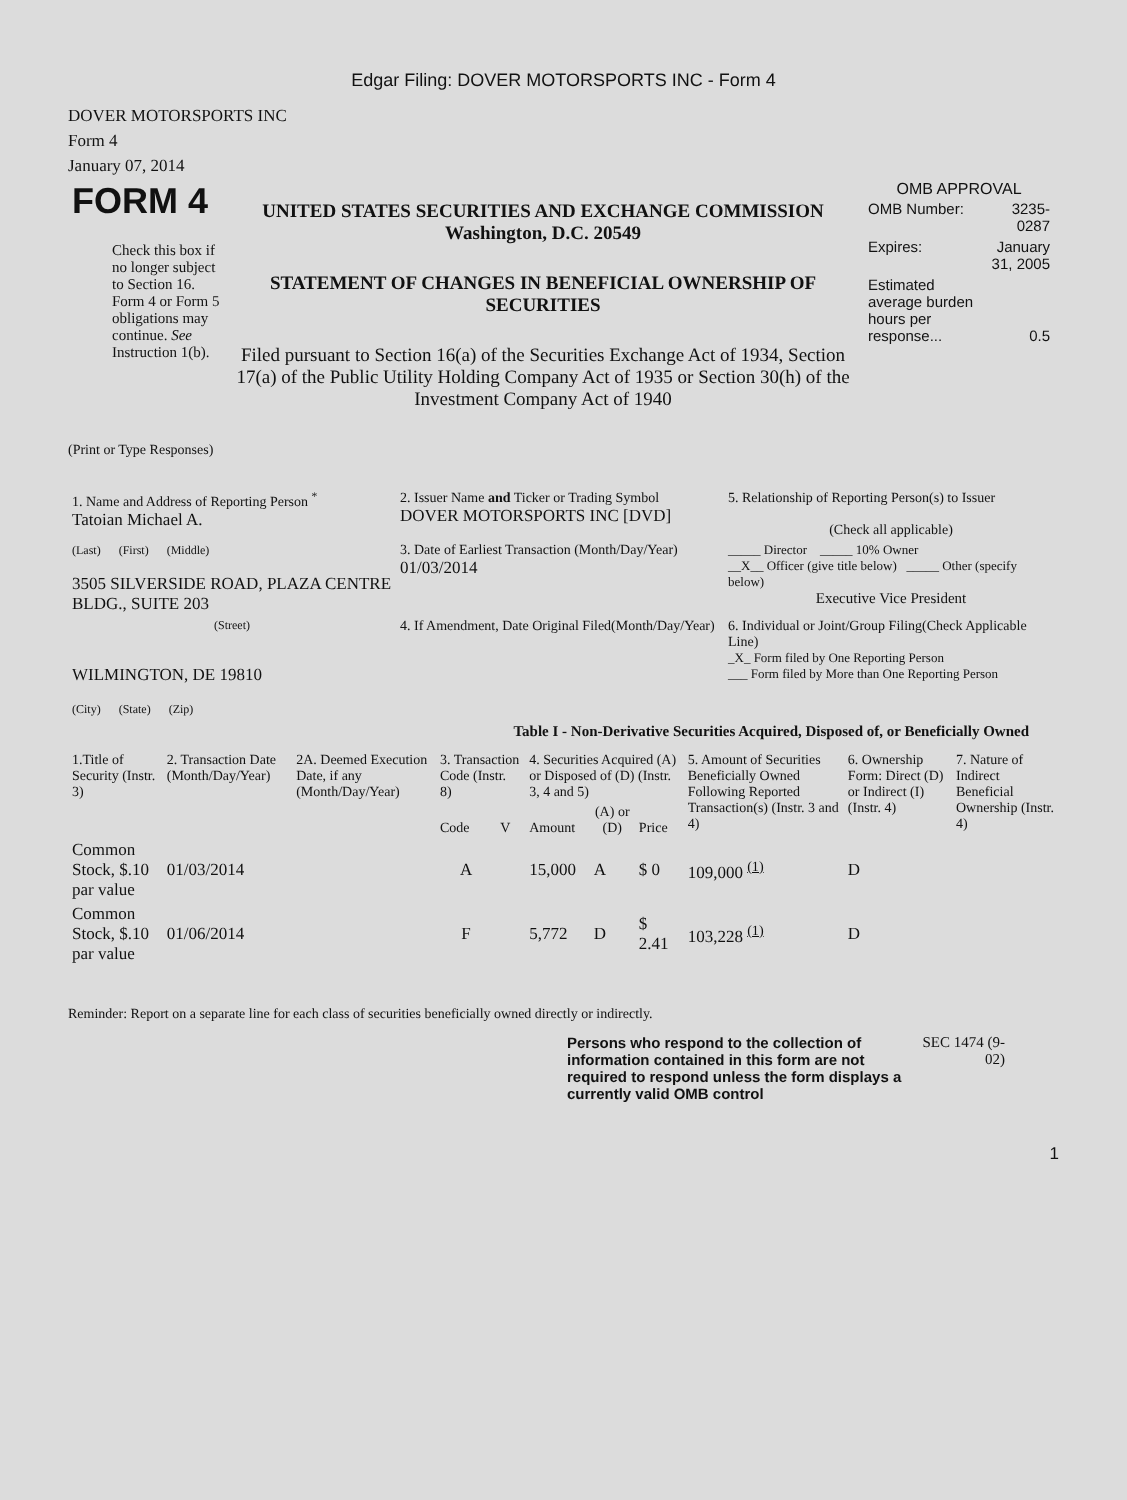Edgar Filing: DOVER MOTORSPORTS INC - Form 4
DOVER MOTORSPORTS INC
Form 4
January 07, 2014
| FORM 4 Check this box if no longer subject to Section 16. Form 4 or Form 5 obligations may continue. See Instruction 1(b). | UNITED STATES SECURITIES AND EXCHANGE COMMISSION Washington, D.C. 20549 STATEMENT OF CHANGES IN BENEFICIAL OWNERSHIP OF SECURITIES Filed pursuant to Section 16(a) of the Securities Exchange Act of 1934, Section 17(a) of the Public Utility Holding Company Act of 1935 or Section 30(h) of the Investment Company Act of 1940 | OMB APPROVAL / OMB Number: / 3235-0287 / / Expires: / January 31, 2005 / / Estimated average burden hours per response... / 0.5 / |
(Print or Type Responses)
| 1. Name and Address of Reporting Person <sup>*</sup> Tatoian Michael A. | 2. Issuer Name and Ticker or Trading Symbol DOVER MOTORSPORTS INC [DVD] | 5. Relationship of Reporting Person(s) to Issuer (Check all applicable) |
| (Last) (First) (Middle) 3505 SILVERSIDE ROAD, PLAZA CENTRE BLDG., SUITE 203 | 3. Date of Earliest Transaction (Month/Day/Year) 01/03/2014 | _____ Director _____ 10% Owner __X__ Officer (give title below) _____ Other (specify below) Executive Vice President |
| (Street) WILMINGTON, DE 19810 (City) (State) (Zip) | 4. If Amendment, Date Original Filed(Month/Day/Year) | 6. Individual or Joint/Group Filing(Check Applicable Line) _X_ Form filed by One Reporting Person ___ Form filed by More than One Reporting Person |
Table I - Non-Derivative Securities Acquired, Disposed of, or Beneficially Owned
| 1.Title of Security (Instr. 3) | 2. Transaction Date (Month/Day/Year) | 2A. Deemed Execution Date, if any (Month/Day/Year) | 3. Transaction Code (Instr. 8) | | 4. Securities Acquired (A) or Disposed of (D) (Instr. 3, 4 and 5) | | | 5. Amount of Securities Beneficially Owned Following Reported Transaction(s) (Instr. 3 and 4) | 6. Ownership Form: Direct (D) or Indirect (I) (Instr. 4) | 7. Nature of Indirect Beneficial Ownership (Instr. 4) |
| --- | --- | --- | --- | --- | --- | --- | --- | --- | --- | --- |
| | | | Code | V | Amount | (A) or (D) | Price | | | |
| Common Stock, $.10 par value | 01/03/2014 | | A | | 15,000 | A | $ 0 | 109,000 <sup>(1)</sup> | D | |
| Common Stock, $.10 par value | 01/06/2014 | | F | | 5,772 | D | $ 2.41 | 103,228 <sup>(1)</sup> | D | |
Reminder: Report on a separate line for each class of securities beneficially owned directly or indirectly.
| Persons who respond to the collection of information contained in this form are not required to respond unless the form displays a currently valid OMB control | SEC 1474 (9-02) |
1